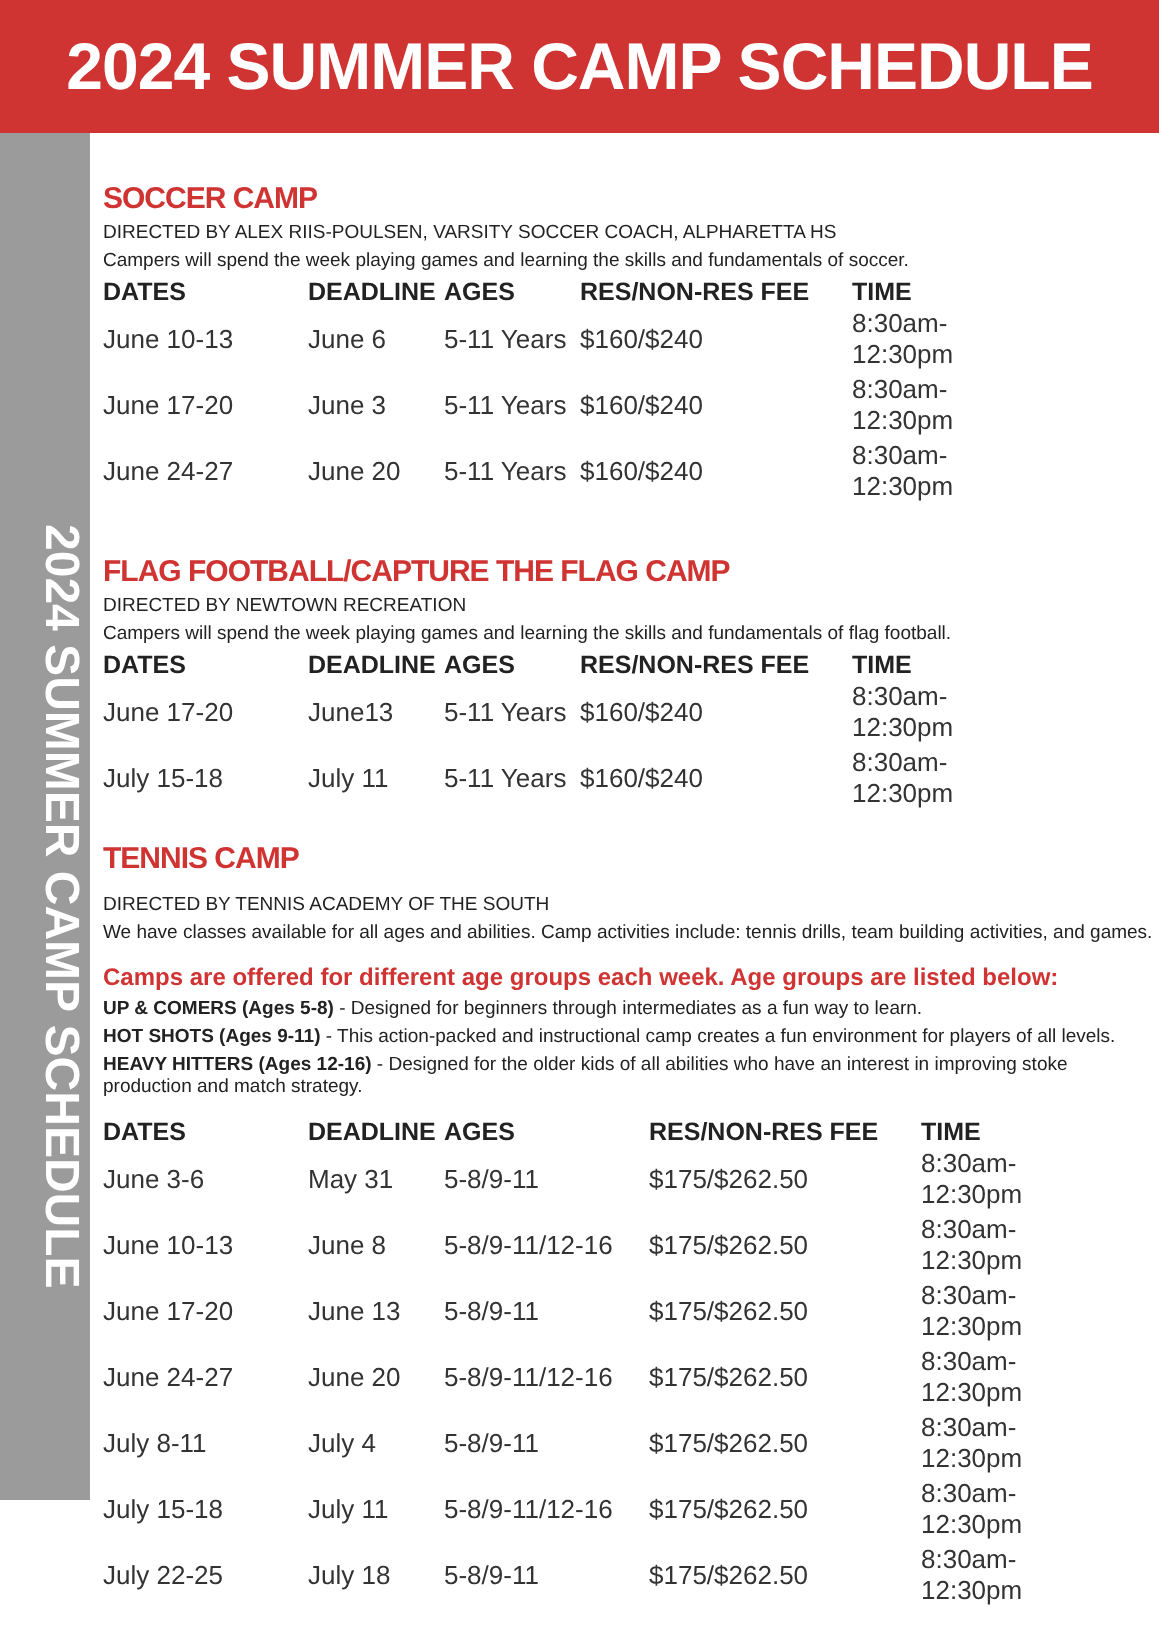2024 SUMMER CAMP SCHEDULE
2024 SUMMER CAMP SCHEDULE
SOCCER CAMP
DIRECTED BY ALEX RIIS-POULSEN, VARSITY SOCCER COACH, ALPHARETTA HS
Campers will spend the week playing games and learning the skills and fundamentals of soccer.
| DATES | DEADLINE | AGES | RES/NON-RES FEE | TIME |
| --- | --- | --- | --- | --- |
| June 10-13 | June 6 | 5-11 Years | $160/$240 | 8:30am-12:30pm |
| June 17-20 | June 3 | 5-11 Years | $160/$240 | 8:30am-12:30pm |
| June 24-27 | June 20 | 5-11 Years | $160/$240 | 8:30am-12:30pm |
FLAG FOOTBALL/CAPTURE THE FLAG CAMP
DIRECTED BY NEWTOWN RECREATION
Campers will spend the week playing games and learning the skills and fundamentals of flag football.
| DATES | DEADLINE | AGES | RES/NON-RES FEE | TIME |
| --- | --- | --- | --- | --- |
| June 17-20 | June13 | 5-11 Years | $160/$240 | 8:30am-12:30pm |
| July 15-18 | July 11 | 5-11 Years | $160/$240 | 8:30am-12:30pm |
TENNIS CAMP
DIRECTED BY TENNIS ACADEMY OF THE SOUTH
We have classes available for all ages and abilities. Camp activities include: tennis drills, team building activities, and games.
Camps are offered for different age groups each week. Age groups are listed below:
UP & COMERS (Ages 5-8) - Designed for beginners through intermediates as a fun way to learn.
HOT SHOTS (Ages 9-11) - This action-packed and instructional camp creates a fun environment for players of all levels.
HEAVY HITTERS (Ages 12-16) - Designed for the older kids of all abilities who have an interest in improving stoke production and match strategy.
| DATES | DEADLINE | AGES | RES/NON-RES FEE | TIME |
| --- | --- | --- | --- | --- |
| June 3-6 | May 31 | 5-8/9-11 | $175/$262.50 | 8:30am-12:30pm |
| June 10-13 | June 8 | 5-8/9-11/12-16 | $175/$262.50 | 8:30am-12:30pm |
| June 17-20 | June 13 | 5-8/9-11 | $175/$262.50 | 8:30am-12:30pm |
| June 24-27 | June 20 | 5-8/9-11/12-16 | $175/$262.50 | 8:30am-12:30pm |
| July 8-11 | July 4 | 5-8/9-11 | $175/$262.50 | 8:30am-12:30pm |
| July 15-18 | July 11 | 5-8/9-11/12-16 | $175/$262.50 | 8:30am-12:30pm |
| July 22-25 | July 18 | 5-8/9-11 | $175/$262.50 | 8:30am-12:30pm |